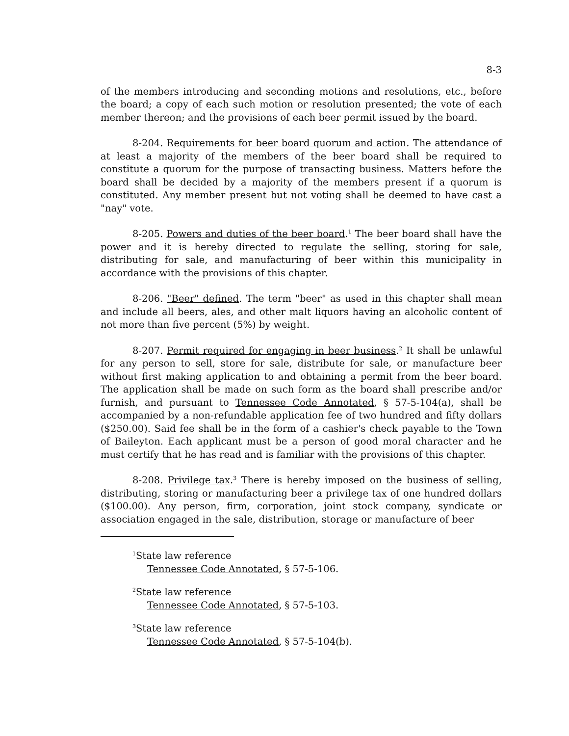8-3
of the members introducing and seconding motions and resolutions, etc., before the board; a copy of each such motion or resolution presented; the vote of each member thereon; and the provisions of each beer permit issued by the board.
8-204. Requirements for beer board quorum and action. The attendance of at least a majority of the members of the beer board shall be required to constitute a quorum for the purpose of transacting business. Matters before the board shall be decided by a majority of the members present if a quorum is constituted. Any member present but not voting shall be deemed to have cast a "nay" vote.
8-205. Powers and duties of the beer board.<sup>1</sup> The beer board shall have the power and it is hereby directed to regulate the selling, storing for sale, distributing for sale, and manufacturing of beer within this municipality in accordance with the provisions of this chapter.
8-206. "Beer" defined. The term "beer" as used in this chapter shall mean and include all beers, ales, and other malt liquors having an alcoholic content of not more than five percent (5%) by weight.
8-207. Permit required for engaging in beer business.<sup>2</sup> It shall be unlawful for any person to sell, store for sale, distribute for sale, or manufacture beer without first making application to and obtaining a permit from the beer board. The application shall be made on such form as the board shall prescribe and/or furnish, and pursuant to Tennessee Code Annotated, § 57-5-104(a), shall be accompanied by a non-refundable application fee of two hundred and fifty dollars ($250.00). Said fee shall be in the form of a cashier's check payable to the Town of Baileyton. Each applicant must be a person of good moral character and he must certify that he has read and is familiar with the provisions of this chapter.
8-208. Privilege tax.<sup>3</sup> There is hereby imposed on the business of selling, distributing, storing or manufacturing beer a privilege tax of one hundred dollars ($100.00). Any person, firm, corporation, joint stock company, syndicate or association engaged in the sale, distribution, storage or manufacture of beer
<sup>1</sup> State law reference
Tennessee Code Annotated, § 57-5-106.
<sup>2</sup> State law reference
Tennessee Code Annotated, § 57-5-103.
<sup>3</sup> State law reference
Tennessee Code Annotated, § 57-5-104(b).